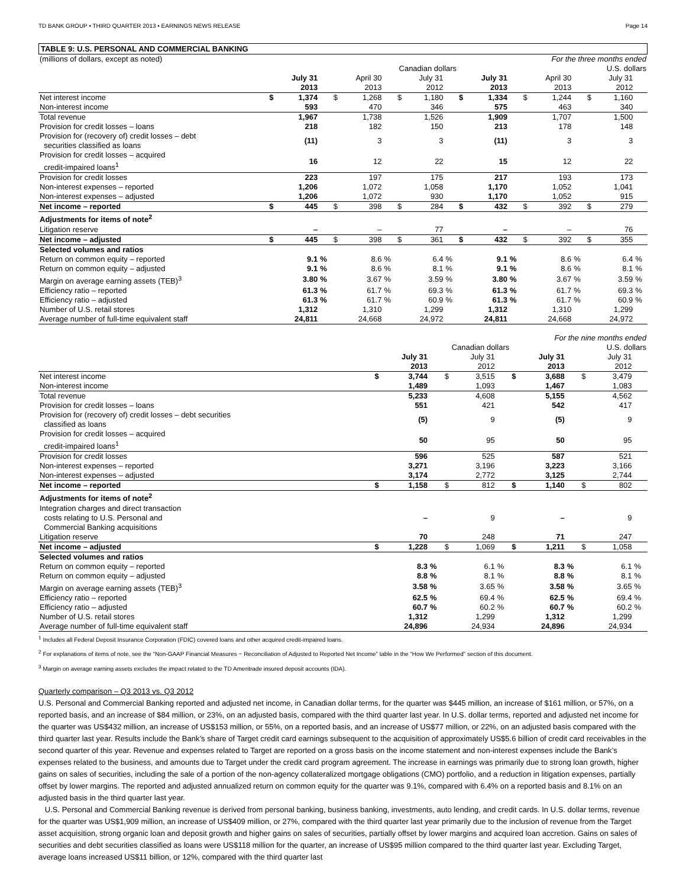TD BANK GROUP • THIRD QUARTER 2013 • EARNINGS NEWS RELEASE Page 14
TABLE 9: U.S. PERSONAL AND COMMERCIAL BANKING
| (millions of dollars, except as noted) | For the three months ended | | | | | | | | | | | | | | | | | |
| | Canadian dollars | | | | | | | | | U.S. dollars | | | | | | | | |
| | | July 31 2013 | | | April 30 2013 | | | July 31 2012 | | | July 31 2013 | | | April 30 2013 | | | July 31 2012 | |
| Net interest income | $ | 1,374 | | $ | 1,268 | | $ | 1,180 | | $ | 1,334 | | $ | 1,244 | | $ | 1,160 | |
| Non-interest income | | 593 | | | 470 | | | 346 | | | 575 | | | 463 | | | 340 | |
| Total revenue | | 1,967 | | | 1,738 | | | 1,526 | | | 1,909 | | | 1,707 | | | 1,500 | |
| Provision for credit losses – loans | | 218 | | | 182 | | | 150 | | | 213 | | | 178 | | | 148 | |
| Provision for (recovery of) credit losses – debt securities classified as loans | | (11) | | | 3 | | | 3 | | | (11) | | | 3 | | | 3 | |
| Provision for credit losses – acquired credit-impaired loans<sup>1</sup> | | 16 | | | 12 | | | 22 | | | 15 | | | 12 | | | 22 | |
| Provision for credit losses | | 223 | | | 197 | | | 175 | | | 217 | | | 193 | | | 173 | |
| Non-interest expenses – reported | | 1,206 | | | 1,072 | | | 1,058 | | | 1,170 | | | 1,052 | | | 1,041 | |
| Non-interest expenses – adjusted | | 1,206 | | | 1,072 | | | 930 | | | 1,170 | | | 1,052 | | | 915 | |
| Net income – reported | $ | 445 | | $ | 398 | | $ | 284 | | $ | 432 | | $ | 392 | | $ | 279 | |
| Adjustments for items of note<sup>2</sup> | | | | | | | | | | | | | | | | | | |
| Litigation reserve | | – | | | – | | | 77 | | | – | | | – | | | 76 | |
| Net income – adjusted | $ | 445 | | $ | 398 | | $ | 361 | | $ | 432 | | $ | 392 | | $ | 355 | |
| Selected volumes and ratios | | | | | | | | | | | | | | | | | | |
| Return on common equity – reported | | 9.1 | % | | 8.6 | % | | 6.4 | % | | 9.1 | % | | 8.6 | % | | 6.4 | % |
| Return on common equity – adjusted | | 9.1 | % | | 8.6 | % | | 8.1 | % | | 9.1 | % | | 8.6 | % | | 8.1 | % |
| Margin on average earning assets (TEB)<sup>3</sup> | | 3.80 | % | | 3.67 | % | | 3.59 | % | | 3.80 | % | | 3.67 | % | | 3.59 | % |
| Efficiency ratio – reported | | 61.3 | % | | 61.7 | % | | 69.3 | % | | 61.3 | % | | 61.7 | % | | 69.3 | % |
| Efficiency ratio – adjusted | | 61.3 | % | | 61.7 | % | | 60.9 | % | | 61.3 | % | | 61.7 | % | | 60.9 | % |
| Number of U.S. retail stores | | 1,312 | | | 1,310 | | | 1,299 | | | 1,312 | | | 1,310 | | | 1,299 | |
| Average number of full-time equivalent staff | | 24,811 | | | 24,668 | | | 24,972 | | | 24,811 | | | 24,668 | | | 24,972 | |
| | For the nine months ended | | | | | | | | | | | |
| | Canadian dollars | | | | | | U.S. dollars | | | | | |
| | | July 31 2013 | | | July 31 2012 | | | July 31 2013 | | | July 31 2012 | |
| Net interest income | $ | 3,744 | | $ | 3,515 | | $ | 3,688 | | $ | 3,479 | |
| Non-interest income | | 1,489 | | | 1,093 | | | 1,467 | | | 1,083 | |
| Total revenue | | 5,233 | | | 4,608 | | | 5,155 | | | 4,562 | |
| Provision for credit losses – loans | | 551 | | | 421 | | | 542 | | | 417 | |
| Provision for (recovery of) credit losses – debt securities classified as loans | | (5) | | | 9 | | | (5) | | | 9 | |
| Provision for credit losses – acquired credit-impaired loans<sup>1</sup> | | 50 | | | 95 | | | 50 | | | 95 | |
| Provision for credit losses | | 596 | | | 525 | | | 587 | | | 521 | |
| Non-interest expenses – reported | | 3,271 | | | 3,196 | | | 3,223 | | | 3,166 | |
| Non-interest expenses – adjusted | | 3,174 | | | 2,772 | | | 3,125 | | | 2,744 | |
| Net income – reported | $ | 1,158 | | $ | 812 | | $ | 1,140 | | $ | 802 | |
| Adjustments for items of note<sup>2</sup> | | | | | | | | | | | | |
| Integration charges and direct transaction costs relating to U.S. Personal and Commercial Banking acquisitions | | – | | | 9 | | | – | | | 9 | |
| Litigation reserve | | 70 | | | 248 | | | 71 | | | 247 | |
| Net income – adjusted | $ | 1,228 | | $ | 1,069 | | $ | 1,211 | | $ | 1,058 | |
| Selected volumes and ratios | | | | | | | | | | | | |
| Return on common equity – reported | | 8.3 | % | | 6.1 | % | | 8.3 | % | | 6.1 | % |
| Return on common equity – adjusted | | 8.8 | % | | 8.1 | % | | 8.8 | % | | 8.1 | % |
| Margin on average earning assets (TEB)<sup>3</sup> | | 3.58 | % | | 3.65 | % | | 3.58 | % | | 3.65 | % |
| Efficiency ratio – reported | | 62.5 | % | | 69.4 | % | | 62.5 | % | | 69.4 | % |
| Efficiency ratio – adjusted | | 60.7 | % | | 60.2 | % | | 60.7 | % | | 60.2 | % |
| Number of U.S. retail stores | | 1,312 | | | 1,299 | | | 1,312 | | | 1,299 | |
| Average number of full-time equivalent staff | | 24,896 | | | 24,934 | | | 24,896 | | | 24,934 | |
<sup>1</sup> Includes all Federal Deposit Insurance Corporation (FDIC) covered loans and other acquired credit-impaired loans.
<sup>2</sup> For explanations of items of note, see the “Non-GAAP Financial Measures − Reconciliation of Adjusted to Reported Net Income” table in the “How We Performed” section of this document.
<sup>3</sup> Margin on average earning assets excludes the impact related to the TD Ameritrade insured deposit accounts (IDA).
Quarterly comparison – Q3 2013 vs. Q3 2012
U.S. Personal and Commercial Banking reported and adjusted net income, in Canadian dollar terms, for the quarter was $445 million, an increase of $161 million, or 57%, on a reported basis, and an increase of $84 million, or 23%, on an adjusted basis, compared with the third quarter last year. In U.S. dollar terms, reported and adjusted net income for the quarter was US$432 million, an increase of US$153 million, or 55%, on a reported basis, and an increase of US$77 million, or 22%, on an adjusted basis compared with the third quarter last year. Results include the Bank’s share of Target credit card earnings subsequent to the acquisition of approximately US$5.6 billion of credit card receivables in the second quarter of this year. Revenue and expenses related to Target are reported on a gross basis on the income statement and non-interest expenses include the Bank’s expenses related to the business, and amounts due to Target under the credit card program agreement. The increase in earnings was primarily due to strong loan growth, higher gains on sales of securities, including the sale of a portion of the non-agency collateralized mortgage obligations (CMO) portfolio, and a reduction in litigation expenses, partially offset by lower margins. The reported and adjusted annualized return on common equity for the quarter was 9.1%, compared with 6.4% on a reported basis and 8.1% on an adjusted basis in the third quarter last year.
U.S. Personal and Commercial Banking revenue is derived from personal banking, business banking, investments, auto lending, and credit cards. In U.S. dollar terms, revenue for the quarter was US$1,909 million, an increase of US$409 million, or 27%, compared with the third quarter last year primarily due to the inclusion of revenue from the Target asset acquisition, strong organic loan and deposit growth and higher gains on sales of securities, partially offset by lower margins and acquired loan accretion. Gains on sales of securities and debt securities classified as loans were US$118 million for the quarter, an increase of US$95 million compared to the third quarter last year. Excluding Target, average loans increased US$11 billion, or 12%, compared with the third quarter last